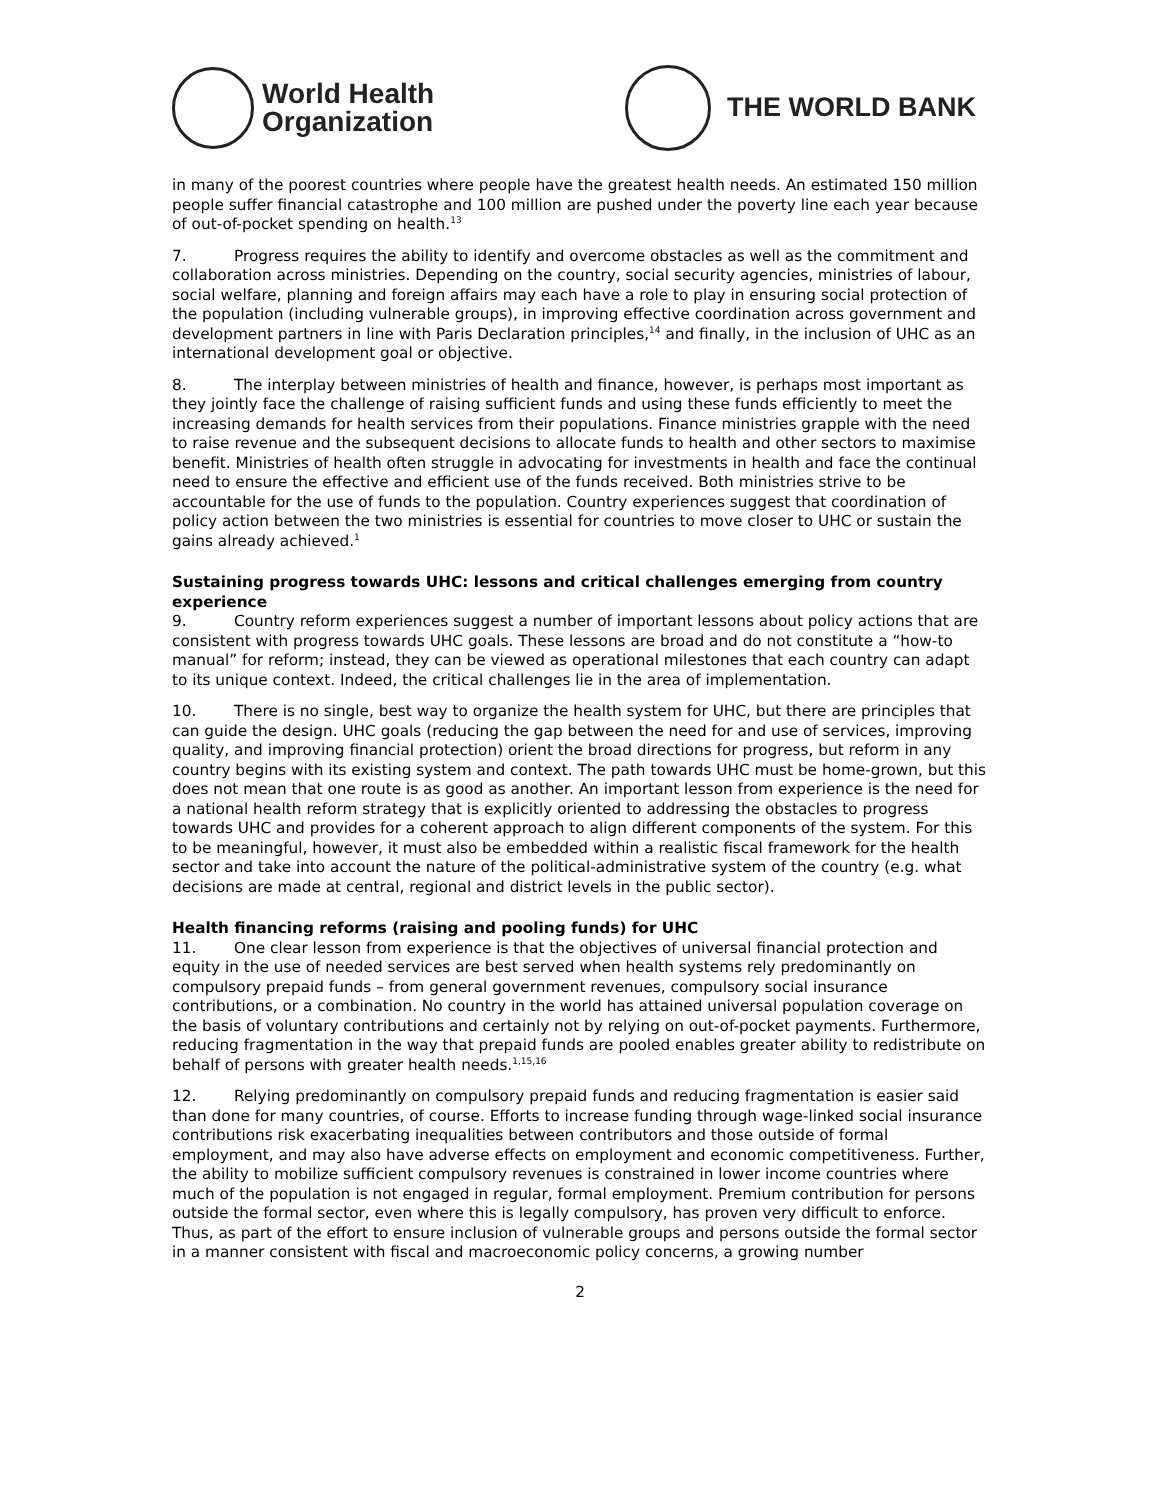World Health
Organization
THE WORLD BANK
in many of the poorest countries where people have the greatest health needs. An estimated 150 million people suffer financial catastrophe and 100 million are pushed under the poverty line each year because of out-of-pocket spending on health.<sup>13</sup>
7. Progress requires the ability to identify and overcome obstacles as well as the commitment and collaboration across ministries. Depending on the country, social security agencies, ministries of labour, social welfare, planning and foreign affairs may each have a role to play in ensuring social protection of the population (including vulnerable groups), in improving effective coordination across government and development partners in line with Paris Declaration principles,<sup>14</sup> and finally, in the inclusion of UHC as an international development goal or objective.
8. The interplay between ministries of health and finance, however, is perhaps most important as they jointly face the challenge of raising sufficient funds and using these funds efficiently to meet the increasing demands for health services from their populations. Finance ministries grapple with the need to raise revenue and the subsequent decisions to allocate funds to health and other sectors to maximise benefit. Ministries of health often struggle in advocating for investments in health and face the continual need to ensure the effective and efficient use of the funds received. Both ministries strive to be accountable for the use of funds to the population. Country experiences suggest that coordination of policy action between the two ministries is essential for countries to move closer to UHC or sustain the gains already achieved.<sup>1</sup>
Sustaining progress towards UHC: lessons and critical challenges emerging from country experience
9. Country reform experiences suggest a number of important lessons about policy actions that are consistent with progress towards UHC goals. These lessons are broad and do not constitute a “how-to manual” for reform; instead, they can be viewed as operational milestones that each country can adapt to its unique context. Indeed, the critical challenges lie in the area of implementation.
10. There is no single, best way to organize the health system for UHC, but there are principles that can guide the design. UHC goals (reducing the gap between the need for and use of services, improving quality, and improving financial protection) orient the broad directions for progress, but reform in any country begins with its existing system and context. The path towards UHC must be home-grown, but this does not mean that one route is as good as another. An important lesson from experience is the need for a national health reform strategy that is explicitly oriented to addressing the obstacles to progress towards UHC and provides for a coherent approach to align different components of the system. For this to be meaningful, however, it must also be embedded within a realistic fiscal framework for the health sector and take into account the nature of the political-administrative system of the country (e.g. what decisions are made at central, regional and district levels in the public sector).
Health financing reforms (raising and pooling funds) for UHC
11. One clear lesson from experience is that the objectives of universal financial protection and equity in the use of needed services are best served when health systems rely predominantly on compulsory prepaid funds – from general government revenues, compulsory social insurance contributions, or a combination. No country in the world has attained universal population coverage on the basis of voluntary contributions and certainly not by relying on out-of-pocket payments. Furthermore, reducing fragmentation in the way that prepaid funds are pooled enables greater ability to redistribute on behalf of persons with greater health needs.<sup>1,15,16</sup>
12. Relying predominantly on compulsory prepaid funds and reducing fragmentation is easier said than done for many countries, of course. Efforts to increase funding through wage-linked social insurance contributions risk exacerbating inequalities between contributors and those outside of formal employment, and may also have adverse effects on employment and economic competitiveness. Further, the ability to mobilize sufficient compulsory revenues is constrained in lower income countries where much of the population is not engaged in regular, formal employment. Premium contribution for persons outside the formal sector, even where this is legally compulsory, has proven very difficult to enforce. Thus, as part of the effort to ensure inclusion of vulnerable groups and persons outside the formal sector in a manner consistent with fiscal and macroeconomic policy concerns, a growing number
2